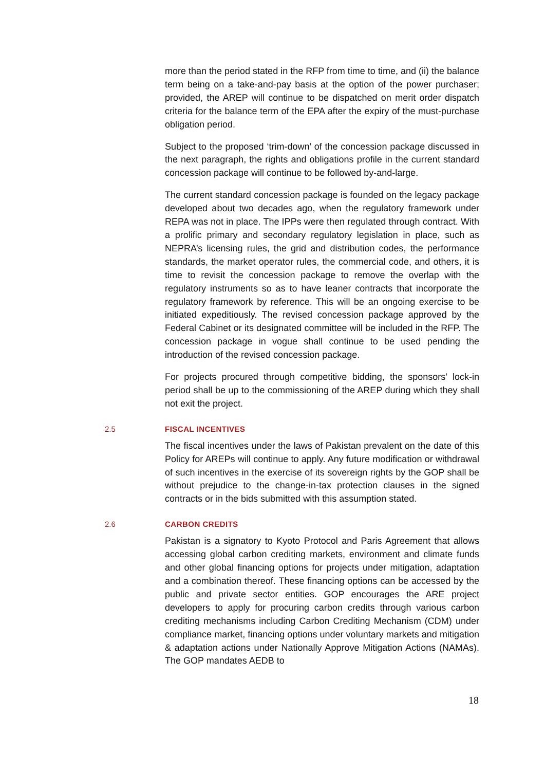more than the period stated in the RFP from time to time, and (ii) the balance term being on a take-and-pay basis at the option of the power purchaser; provided, the AREP will continue to be dispatched on merit order dispatch criteria for the balance term of the EPA after the expiry of the must-purchase obligation period.
Subject to the proposed ‘trim-down’ of the concession package discussed in the next paragraph, the rights and obligations profile in the current standard concession package will continue to be followed by-and-large.
The current standard concession package is founded on the legacy package developed about two decades ago, when the regulatory framework under REPA was not in place. The IPPs were then regulated through contract. With a prolific primary and secondary regulatory legislation in place, such as NEPRA’s licensing rules, the grid and distribution codes, the performance standards, the market operator rules, the commercial code, and others, it is time to revisit the concession package to remove the overlap with the regulatory instruments so as to have leaner contracts that incorporate the regulatory framework by reference. This will be an ongoing exercise to be initiated expeditiously. The revised concession package approved by the Federal Cabinet or its designated committee will be included in the RFP. The concession package in vogue shall continue to be used pending the introduction of the revised concession package.
For projects procured through competitive bidding, the sponsors’ lock-in period shall be up to the commissioning of the AREP during which they shall not exit the project.
2.5 FISCAL INCENTIVES
The fiscal incentives under the laws of Pakistan prevalent on the date of this Policy for AREPs will continue to apply. Any future modification or withdrawal of such incentives in the exercise of its sovereign rights by the GOP shall be without prejudice to the change-in-tax protection clauses in the signed contracts or in the bids submitted with this assumption stated.
2.6 CARBON CREDITS
Pakistan is a signatory to Kyoto Protocol and Paris Agreement that allows accessing global carbon crediting markets, environment and climate funds and other global financing options for projects under mitigation, adaptation and a combination thereof. These financing options can be accessed by the public and private sector entities. GOP encourages the ARE project developers to apply for procuring carbon credits through various carbon crediting mechanisms including Carbon Crediting Mechanism (CDM) under compliance market, financing options under voluntary markets and mitigation & adaptation actions under Nationally Approve Mitigation Actions (NAMAs). The GOP mandates AEDB to
18